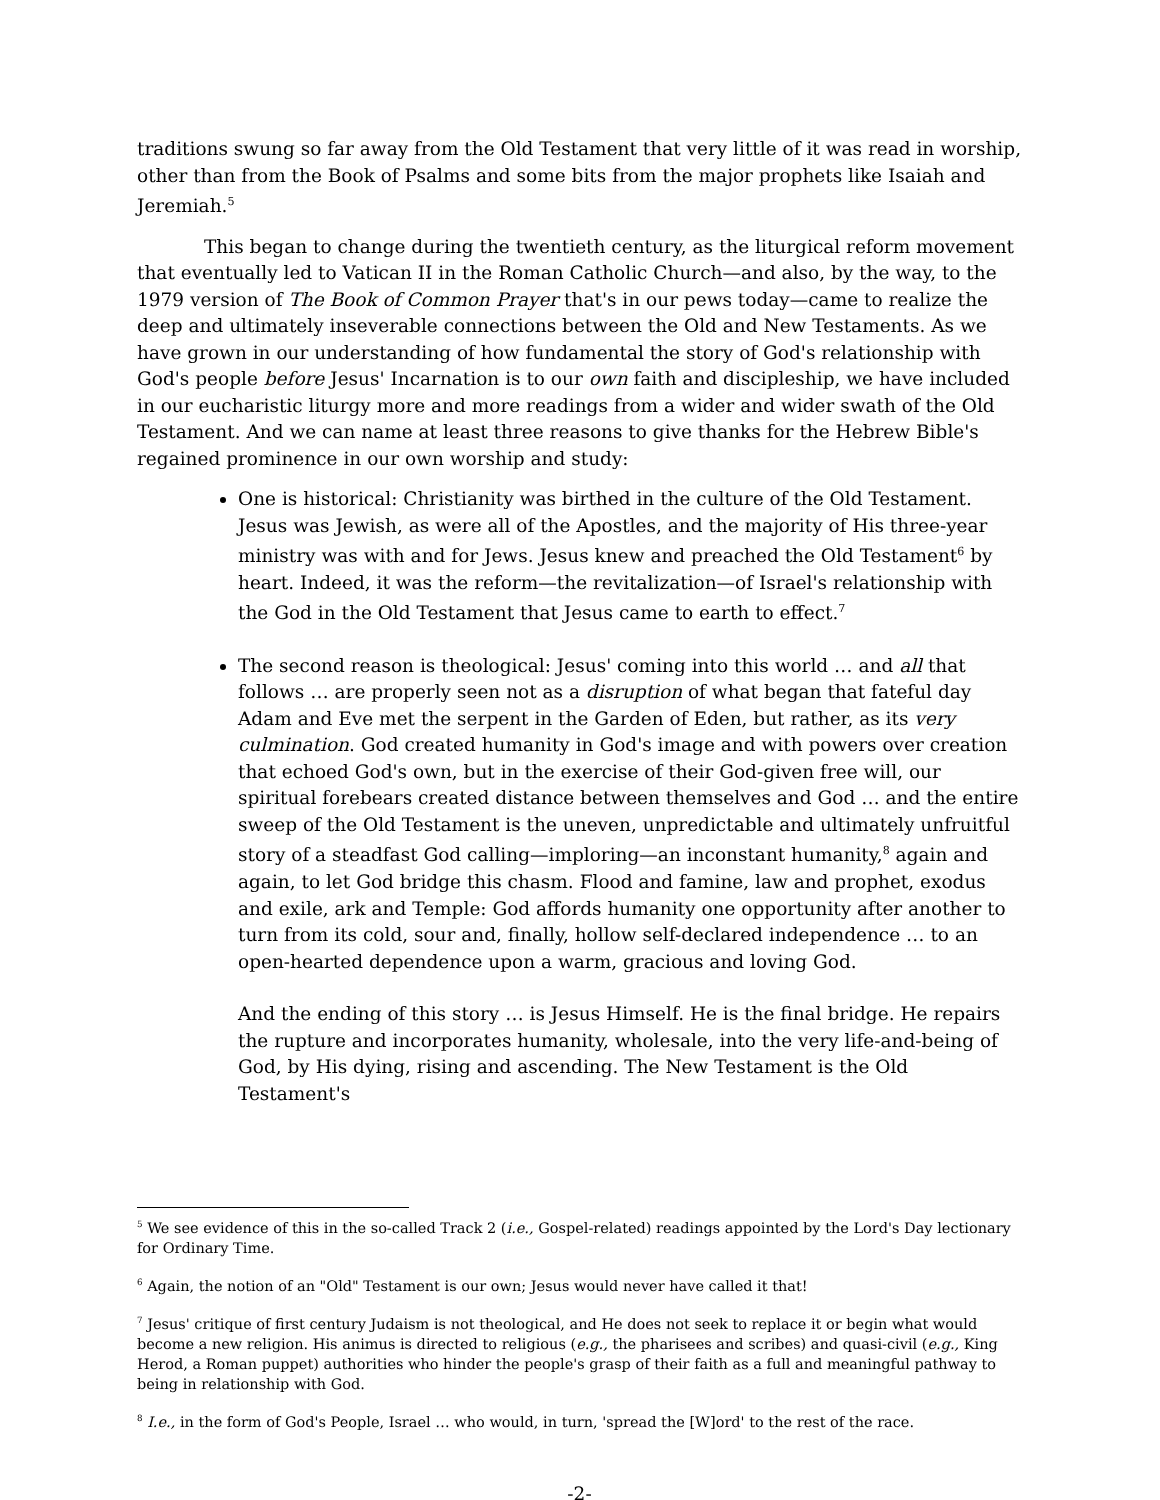traditions swung so far away from the Old Testament that very little of it was read in worship, other than from the Book of Psalms and some bits from the major prophets like Isaiah and Jeremiah.<sup>5</sup>
This began to change during the twentieth century, as the liturgical reform movement that eventually led to Vatican II in the Roman Catholic Church—and also, by the way, to the 1979 version of The Book of Common Prayer that's in our pews today—came to realize the deep and ultimately inseverable connections between the Old and New Testaments. As we have grown in our understanding of how fundamental the story of God's relationship with God's people before Jesus' Incarnation is to our own faith and discipleship, we have included in our eucharistic liturgy more and more readings from a wider and wider swath of the Old Testament. And we can name at least three reasons to give thanks for the Hebrew Bible's regained prominence in our own worship and study:
One is historical: Christianity was birthed in the culture of the Old Testament. Jesus was Jewish, as were all of the Apostles, and the majority of His three-year ministry was with and for Jews. Jesus knew and preached the Old Testament<sup>6</sup> by heart. Indeed, it was the reform—the revitalization—of Israel's relationship with the God in the Old Testament that Jesus came to earth to effect.<sup>7</sup>
The second reason is theological: Jesus' coming into this world … and all that follows … are properly seen not as a disruption of what began that fateful day Adam and Eve met the serpent in the Garden of Eden, but rather, as its very culmination. God created humanity in God's image and with powers over creation that echoed God's own, but in the exercise of their God-given free will, our spiritual forebears created distance between themselves and God … and the entire sweep of the Old Testament is the uneven, unpredictable and ultimately unfruitful story of a steadfast God calling—imploring—an inconstant humanity,<sup>8</sup> again and again, to let God bridge this chasm. Flood and famine, law and prophet, exodus and exile, ark and Temple: God affords humanity one opportunity after another to turn from its cold, sour and, finally, hollow self-declared independence … to an open-hearted dependence upon a warm, gracious and loving God.
And the ending of this story … is Jesus Himself. He is the final bridge. He repairs the rupture and incorporates humanity, wholesale, into the very life-and-being of God, by His dying, rising and ascending. The New Testament is the Old Testament's
<sup>5</sup> We see evidence of this in the so-called Track 2 (i.e., Gospel-related) readings appointed by the Lord's Day lectionary for Ordinary Time.
<sup>6</sup> Again, the notion of an "Old" Testament is our own; Jesus would never have called it that!
<sup>7</sup> Jesus' critique of first century Judaism is not theological, and He does not seek to replace it or begin what would become a new religion. His animus is directed to religious (e.g., the pharisees and scribes) and quasi-civil (e.g., King Herod, a Roman puppet) authorities who hinder the people's grasp of their faith as a full and meaningful pathway to being in relationship with God.
<sup>8</sup> I.e., in the form of God's People, Israel … who would, in turn, 'spread the [W]ord' to the rest of the race.
-2-